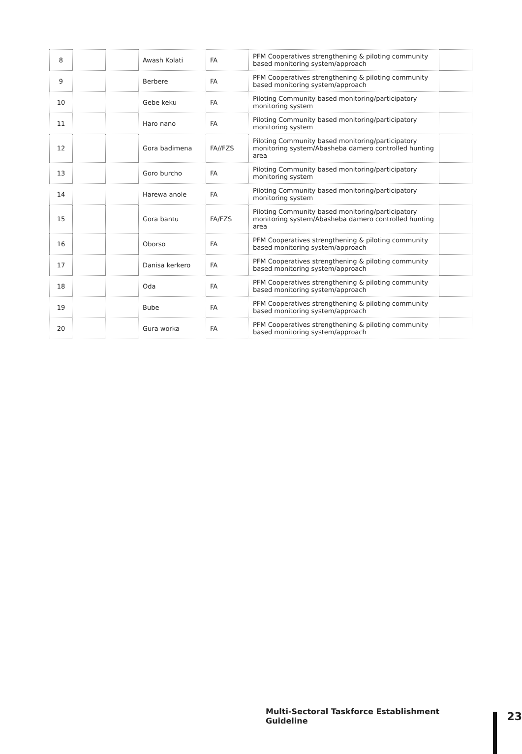| 8 | | | Awash Kolati | FA | PFM Cooperatives strengthening & piloting community based monitoring system/approach | |
| 9 | | | Berbere | FA | PFM Cooperatives strengthening & piloting community based monitoring system/approach | |
| 10 | | | Gebe keku | FA | Piloting Community based monitoring/participatory monitoring system | |
| 11 | | | Haro nano | FA | Piloting Community based monitoring/participatory monitoring system | |
| 12 | | | Gora badimena | FA//FZS | Piloting Community based monitoring/participatory monitoring system/Abasheba damero controlled hunting area | |
| 13 | | | Goro burcho | FA | Piloting Community based monitoring/participatory monitoring system | |
| 14 | | | Harewa anole | FA | Piloting Community based monitoring/participatory monitoring system | |
| 15 | | | Gora bantu | FA/FZS | Piloting Community based monitoring/participatory monitoring system/Abasheba damero controlled hunting area | |
| 16 | | | Oborso | FA | PFM Cooperatives strengthening & piloting community based monitoring system/approach | |
| 17 | | | Danisa kerkero | FA | PFM Cooperatives strengthening & piloting community based monitoring system/approach | |
| 18 | | | Oda | FA | PFM Cooperatives strengthening & piloting community based monitoring system/approach | |
| 19 | | | Bube | FA | PFM Cooperatives strengthening & piloting community based monitoring system/approach | |
| 20 | | | Gura worka | FA | PFM Cooperatives strengthening & piloting community based monitoring system/approach | |
Multi-Sectoral Taskforce Establishment Guideline 23